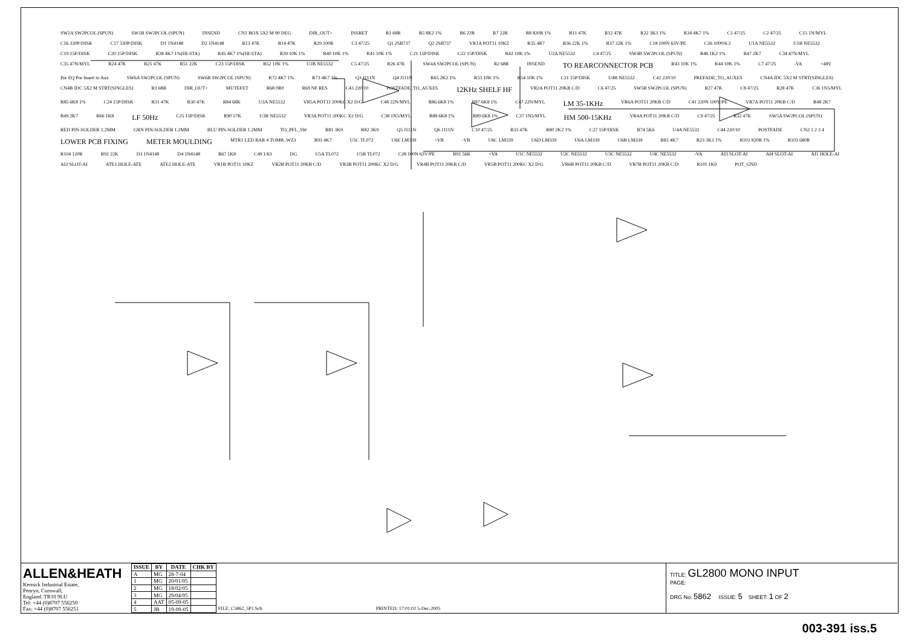SW1A SW2PCOL (SPUN) SW1B SW2PCOL (SPUN) INSEND CN1 BOX 5X2 M 90 DEG DIR_OUT+ INSRET R1 68R R5 8K2 1% R6 22R R7 22R R8 820R 1% R11 47K R12 47K R22 3K3 1% R34 4K7 1% C1 47/25 C2 47/25 C15 1N/MYL C16 330P/DISK C17 330P/DISK D1 1N4148 D2 1N4148 R13 47K R14 47K R29 100R C3 47/25 Q1 2SB737 Q2 2SB737 VR1A POT11 10KZ R35 4R7 R36 22K 1% R37 22K 1% C18 100N 63V/PE C26 1000/6.3 U1A NE5532 U1B NE5532 C19 15P/DISK C20 15P/DISK R38 4K7 1%(HI-STA) R45 4K7 1%(HI-STA) R39 10K 1% R40 10K 1% R41 10K 1% C21 15P/DISK C22 15P/DISK R42 10K 1% U2A NE5532 C4 47/25 SW4B SW2PCOL (SPUN) R46 1K2 1% R47 2K7 C34 47N/MYL C35 47N/MYL R24 47K R25 47K R51 22K C23 15P/DISK R52 10K 1% U2B NE5532 C5 47/25 R26 47K SW4A SW2PCOL (SPUN) R2 68R INSEND TO REARCONNECTOR PCB R43 10K 1% R44 10K 1% C7 47/25 -VA +48V Pre EQ Pre Insert to Aux SW6A SW2PCOL (SPUN) SW6B SW2PCOL (SPUN) R72 4K7 1% R73 4K7 1% Q3 J111N Q4 J111N R65 2K2 1% R53 10K 1% R54 10K 1% C31 15P/DISK U4B NE5532 C42 220/10 PREFADE_TO_AUXES CN4A IDC 5X2 M STRT(SINGLES) CN4B IDC 5X2 M STRT(SINGLES) R3 68R DIR_OUT+ MUTEFET R68 0R0 R69 NF RES C43 220/10 POSTFADE_TO_AUXES 12KHz SHELF HF VR2A POT11 20KB C/D C6 47/25 SW5B SW2PCOL (SPUN) R27 47K C8 47/25 R28 47K C36 1N5/MYL R85 6K8 1% C24 15P/DISK R31 47K R30 47K R84 68K U3A NE5532 VR5A POT11 200KC X2 D/G C48 22N/MYL R86 6K8 1% R87 6K8 1% C47 22N/MYL LM 35-1KHz VR6A POT11 20KB C/D C41 220N 100V/PE VR7A POT11 20KB C/D R48 2K7 R49 2K7 R66 1K8 LF 50Hz C25 15P/DISK R90 27K U3B NE5532 VR3A POT11 200KC X2 D/G C38 1N5/MYL R88 6K8 1% R89 6K8 1% C37 1N5/MYL HM 500-15KHz VR4A POT11 20KB C/D C9 47/25 R32 47K SW5A SW2PCOL (SPUN) RED PIN-SOLDER 1.2MM GRN PIN-SOLDER 1.2MM BLU PIN-SOLDER 1.2MM TO_PFL_SW R81 3K9 R82 3K9 Q5 J111N Q6 J111N C10 47/25 R33 47K R80 2K2 1% C27 15P/DISK R74 5K6 U4A NE5532 C44 220/10 POSTFADE CN2 1 2 3 4 LOWER PCB FIXING METER MOULDING MTR1 LED BAR 4 TOMB_WZ3 R93 4K7 U5C TL072 U6E LM339 +VB -VB U6C LM339 U6D LM339 U6A LM339 U6B LM339 R83 4K7 R23 3K3 1% R102 820R 1% R103 680R R104 120R R92 22K D3 1N4148 D4 1N4148 R67 1K8 C49 1/63 DG U5A TL072 U5B TL072 C28 100N 63V/PE R91 56K +VA U1C NE5532 U2C NE5532 U3C NE5532 U4C NE5532 -VA AI3 SLOT-AI AI4 SLOT-AI AI1 HOLE-AI AI2 SLOT-AI ATE1 HOLE-ATE ATE2 HOLE-ATE VR1B POT11 10KZ VR2B POT11 20KB C/D VR3B POT11 200KC X2 D/G VR4B POT11 20KB C/D VR5B POT11 200KC X2 D/G VR6B POT11 20KB C/D VR7B POT11 20KB C/D R101 1K0 POT_GND
ALLEN&HEATH
Kernick Industrial Estate,
Penryn, Cornwall,
England. TR10 9LU
Tel: +44 (0)8707 556250
Fax: +44 (0)8707 556251
| ISSUE | BY | DATE | CHK BY |
| --- | --- | --- | --- |
| A | MG | 28-7-04 | |
| 1 | MG | 20/01/05 | |
| 2 | MG | 18/02/05 | |
| 3 | MG | 29/04/05 | |
| 4 | AAT | 05-09-05 | |
| 5 | JB | 19-09-05 | |
FILE: C5862_5P1.Sch PRINTED: 17:01:02 5-Dec-2005
TITLE: GL2800 MONO INPUT
PAGE:
DRG No: 5862 ISSUE: 5 SHEET: 1 OF 2
003-391 iss.5